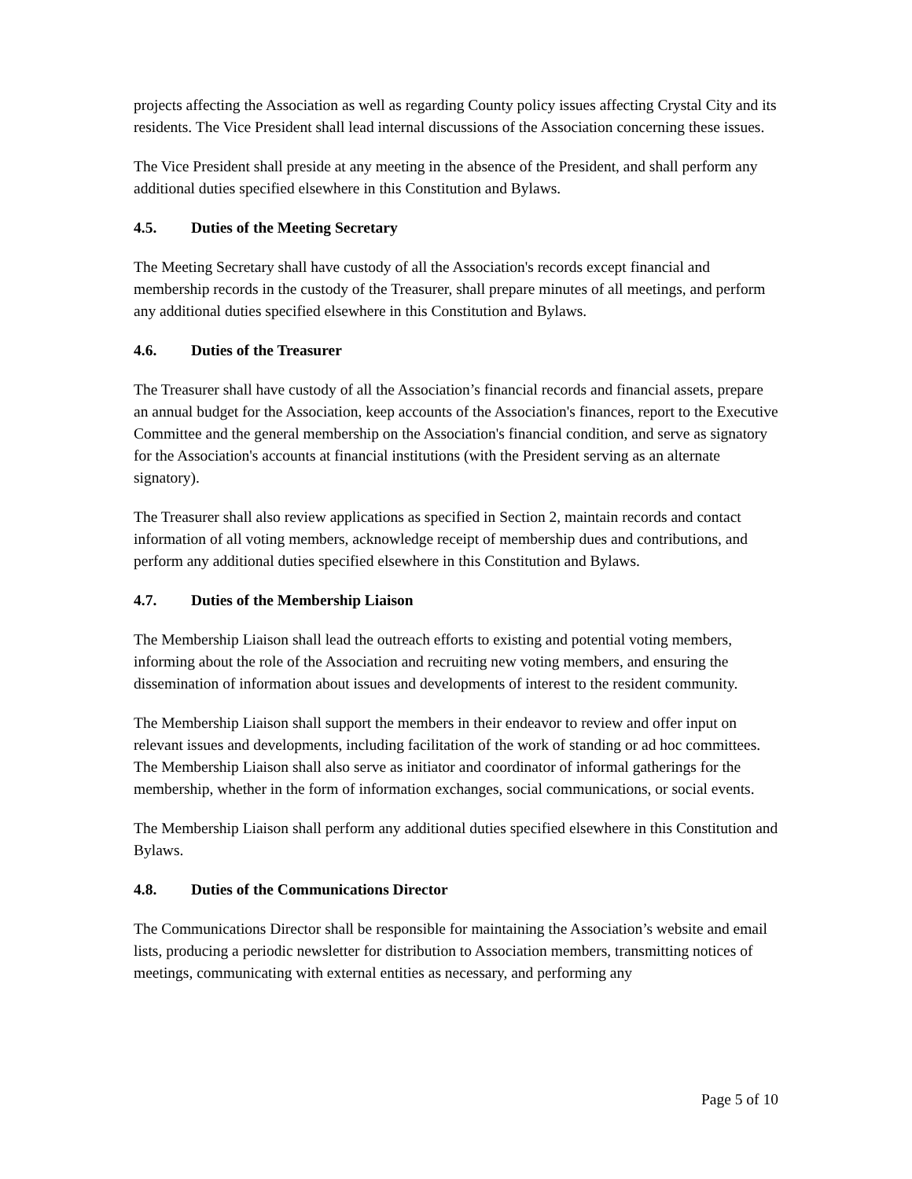projects affecting the Association as well as regarding County policy issues affecting Crystal City and its residents. The Vice President shall lead internal discussions of the Association concerning these issues.
The Vice President shall preside at any meeting in the absence of the President, and shall perform any additional duties specified elsewhere in this Constitution and Bylaws.
4.5. Duties of the Meeting Secretary
The Meeting Secretary shall have custody of all the Association's records except financial and membership records in the custody of the Treasurer, shall prepare minutes of all meetings, and perform any additional duties specified elsewhere in this Constitution and Bylaws.
4.6. Duties of the Treasurer
The Treasurer shall have custody of all the Association’s financial records and financial assets, prepare an annual budget for the Association, keep accounts of the Association's finances, report to the Executive Committee and the general membership on the Association's financial condition, and serve as signatory for the Association's accounts at financial institutions (with the President serving as an alternate signatory).
The Treasurer shall also review applications as specified in Section 2, maintain records and contact information of all voting members, acknowledge receipt of membership dues and contributions, and perform any additional duties specified elsewhere in this Constitution and Bylaws.
4.7. Duties of the Membership Liaison
The Membership Liaison shall lead the outreach efforts to existing and potential voting members, informing about the role of the Association and recruiting new voting members, and ensuring the dissemination of information about issues and developments of interest to the resident community.
The Membership Liaison shall support the members in their endeavor to review and offer input on relevant issues and developments, including facilitation of the work of standing or ad hoc committees. The Membership Liaison shall also serve as initiator and coordinator of informal gatherings for the membership, whether in the form of information exchanges, social communications, or social events.
The Membership Liaison shall perform any additional duties specified elsewhere in this Constitution and Bylaws.
4.8. Duties of the Communications Director
The Communications Director shall be responsible for maintaining the Association’s website and email lists, producing a periodic newsletter for distribution to Association members, transmitting notices of meetings, communicating with external entities as necessary, and performing any
Page 5 of 10